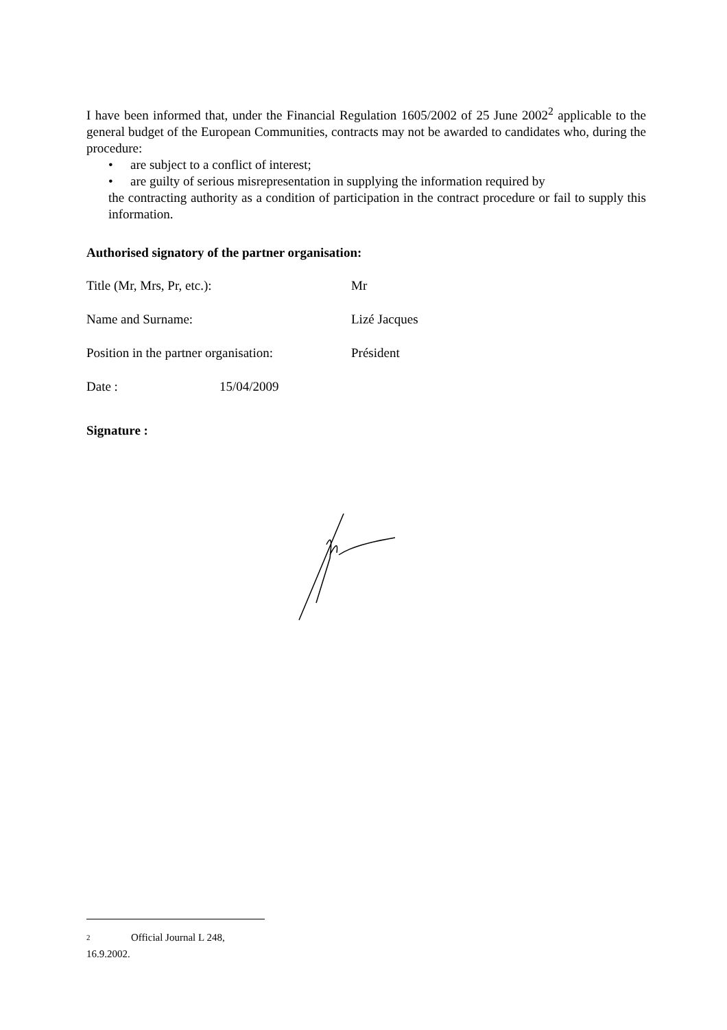I have been informed that, under the Financial Regulation 1605/2002 of 25 June 2002<sup>2</sup> applicable to the general budget of the European Communities, contracts may not be awarded to candidates who, during the procedure:
• are subject to a conflict of interest;
• are guilty of serious misrepresentation in supplying the information required by
the contracting authority as a condition of participation in the contract procedure or fail to supply this information.
Authorised signatory of the partner organisation:
Title (Mr, Mrs, Pr, etc.): Mr
Name and Surname: Lizé Jacques
Position in the partner organisation:
Président
Date : 15/04/2009
Signature :
2 Official Journal L 248, 16.9.2002.